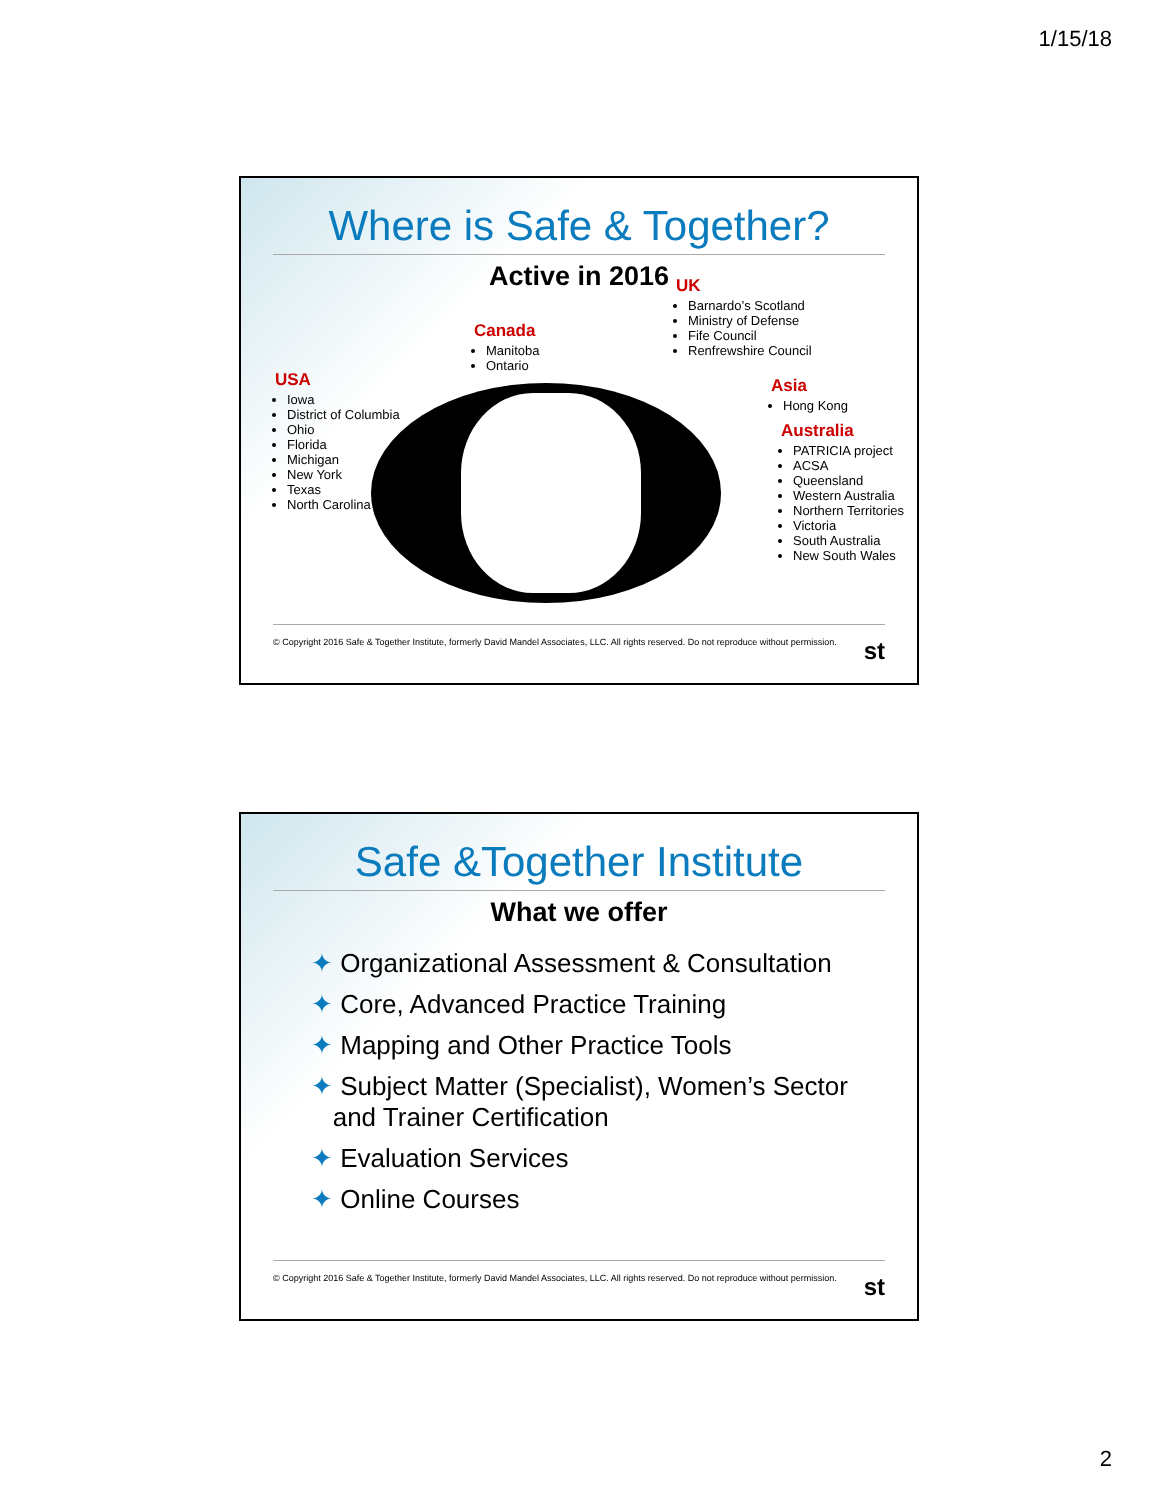1/15/18
Where is Safe & Together?
Active in 2016
USA
Iowa
District of Columbia
Ohio
Florida
Michigan
New York
Texas
North Carolina
Canada
Manitoba
Ontario
UK
Barnardo’s Scotland
Ministry of Defense
Fife Council
Renfrewshire Council
Asia
Hong Kong
Australia
PATRICIA project
ACSA
Queensland
Western Australia
Northern Territories
Victoria
South Australia
New South Wales
© Copyright 2016 Safe & Together Institute, formerly David Mandel Associates, LLC. All rights reserved. Do not reproduce without permission. st
Safe &Together Institute
What we offer
✦ Organizational Assessment & Consultation
✦ Core, Advanced Practice Training
✦ Mapping and Other Practice Tools
✦ Subject Matter (Specialist), Women’s Sector
and Trainer Certification
✦ Evaluation Services
✦ Online Courses
© Copyright 2016 Safe & Together Institute, formerly David Mandel Associates, LLC. All rights reserved. Do not reproduce without permission. st
2